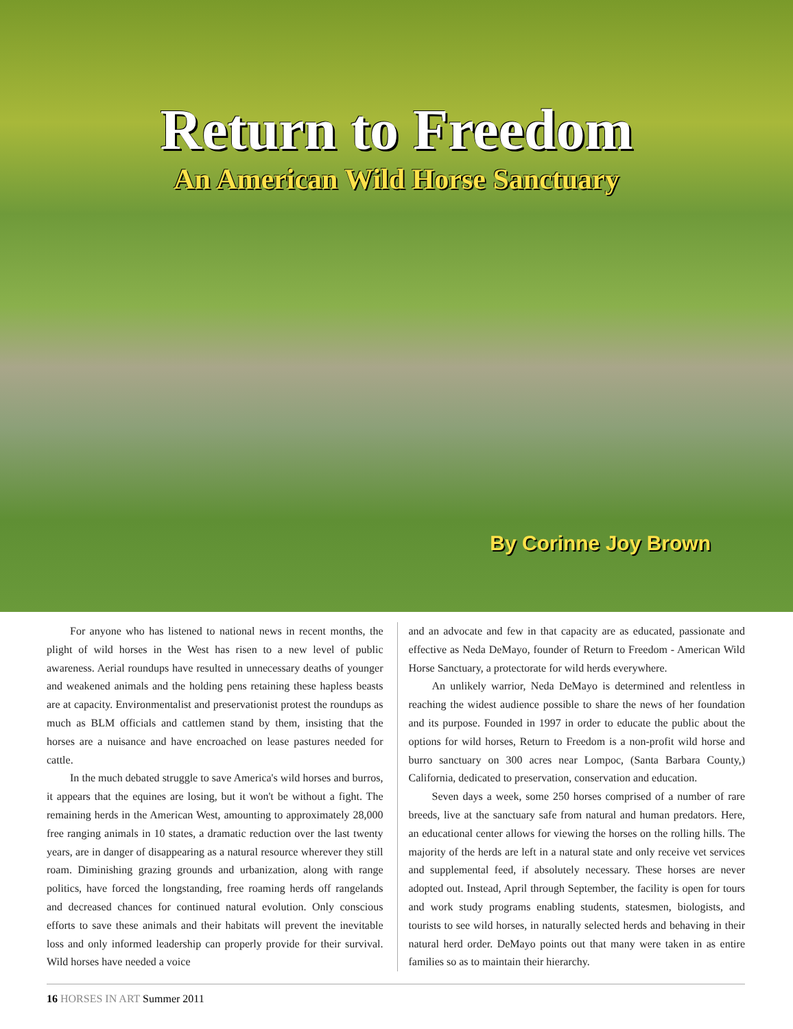Return to Freedom
An American Wild Horse Sanctuary
By Corinne Joy Brown
For anyone who has listened to national news in recent months, the plight of wild horses in the West has risen to a new level of public awareness. Aerial roundups have resulted in unnecessary deaths of younger and weakened animals and the holding pens retaining these hapless beasts are at capacity. Environmentalist and preservationist protest the roundups as much as BLM officials and cattlemen stand by them, insisting that the horses are a nuisance and have encroached on lease pastures needed for cattle.
In the much debated struggle to save America's wild horses and burros, it appears that the equines are losing, but it won't be without a fight. The remaining herds in the American West, amounting to approximately 28,000 free ranging animals in 10 states, a dramatic reduction over the last twenty years, are in danger of disappearing as a natural resource wherever they still roam. Diminishing grazing grounds and urbanization, along with range politics, have forced the longstanding, free roaming herds off rangelands and decreased chances for continued natural evolution. Only conscious efforts to save these animals and their habitats will prevent the inevitable loss and only informed leadership can properly provide for their survival. Wild horses have needed a voice
and an advocate and few in that capacity are as educated, passionate and effective as Neda DeMayo, founder of Return to Freedom - American Wild Horse Sanctuary, a protectorate for wild herds everywhere.
An unlikely warrior, Neda DeMayo is determined and relentless in reaching the widest audience possible to share the news of her foundation and its purpose. Founded in 1997 in order to educate the public about the options for wild horses, Return to Freedom is a non-profit wild horse and burro sanctuary on 300 acres near Lompoc, (Santa Barbara County,) California, dedicated to preservation, conservation and education.
Seven days a week, some 250 horses comprised of a number of rare breeds, live at the sanctuary safe from natural and human predators. Here, an educational center allows for viewing the horses on the rolling hills. The majority of the herds are left in a natural state and only receive vet services and supplemental feed, if absolutely necessary. These horses are never adopted out. Instead, April through September, the facility is open for tours and work study programs enabling students, statesmen, biologists, and tourists to see wild horses, in naturally selected herds and behaving in their natural herd order. DeMayo points out that many were taken in as entire families so as to maintain their hierarchy.
16 HORSES IN ART Summer 2011